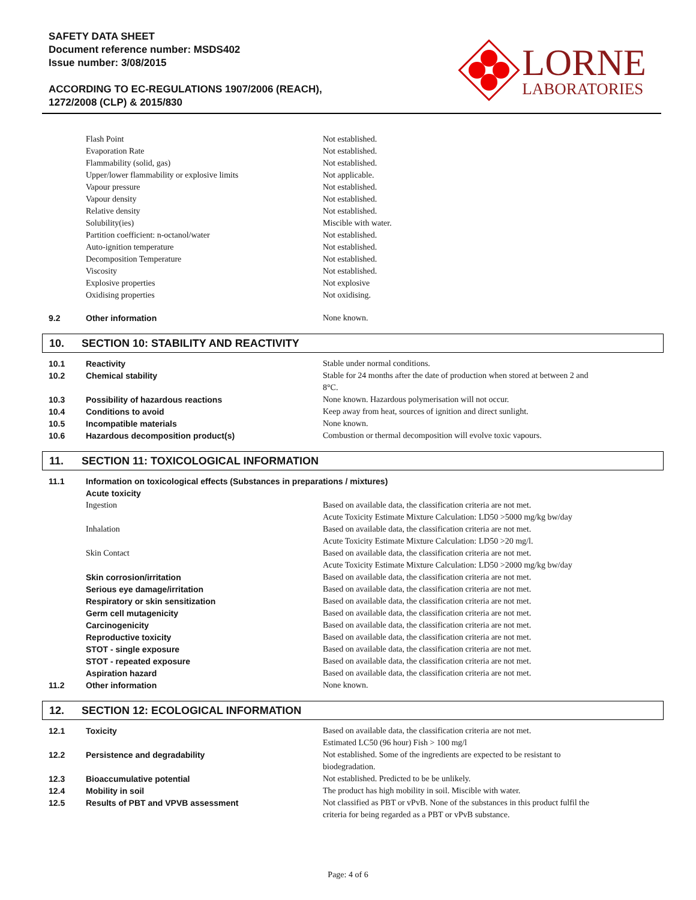SAFETY DATA SHEET
Document reference number: MSDS402
Issue number: 3/08/2015
ACCORDING TO EC-REGULATIONS 1907/2006 (REACH),
1272/2008 (CLP) & 2015/830
LORNE
LABORATORIES
| | Flash Point | Not established. |
| | Evaporation Rate | Not established. |
| | Flammability (solid, gas) | Not established. |
| | Upper/lower flammability or explosive limits | Not applicable. |
| | Vapour pressure | Not established. |
| | Vapour density | Not established. |
| | Relative density | Not established. |
| | Solubility(ies) | Miscible with water. |
| | Partition coefficient: n-octanol/water | Not established. |
| | Auto-ignition temperature | Not established. |
| | Decomposition Temperature | Not established. |
| | Viscosity | Not established. |
| | Explosive properties | Not explosive |
| | Oxidising properties | Not oxidising. |
| 9.2 | Other information | None known. |
10. SECTION 10: STABILITY AND REACTIVITY
| 10.1 | Reactivity | Stable under normal conditions. |
| 10.2 | Chemical stability | Stable for 24 months after the date of production when stored at between 2 and 8°C. |
| 10.3 | Possibility of hazardous reactions | None known. Hazardous polymerisation will not occur. |
| 10.4 | Conditions to avoid | Keep away from heat, sources of ignition and direct sunlight. |
| 10.5 | Incompatible materials | None known. |
| 10.6 | Hazardous decomposition product(s) | Combustion or thermal decomposition will evolve toxic vapours. |
11. SECTION 11: TOXICOLOGICAL INFORMATION
| 11.1 | Information on toxicological effects (Substances in preparations / mixtures) | |
| | Acute toxicity | |
| | Ingestion | Based on available data, the classification criteria are not met. Acute Toxicity Estimate Mixture Calculation: LD50 >5000 mg/kg bw/day |
| | Inhalation | Based on available data, the classification criteria are not met. Acute Toxicity Estimate Mixture Calculation: LD50 >20 mg/l. |
| | Skin Contact | Based on available data, the classification criteria are not met. Acute Toxicity Estimate Mixture Calculation: LD50 >2000 mg/kg bw/day |
| | Skin corrosion/irritation | Based on available data, the classification criteria are not met. |
| | Serious eye damage/irritation | Based on available data, the classification criteria are not met. |
| | Respiratory or skin sensitization | Based on available data, the classification criteria are not met. |
| | Germ cell mutagenicity | Based on available data, the classification criteria are not met. |
| | Carcinogenicity | Based on available data, the classification criteria are not met. |
| | Reproductive toxicity | Based on available data, the classification criteria are not met. |
| | STOT - single exposure | Based on available data, the classification criteria are not met. |
| | STOT - repeated exposure | Based on available data, the classification criteria are not met. |
| | Aspiration hazard | Based on available data, the classification criteria are not met. |
| 11.2 | Other information | None known. |
12. SECTION 12: ECOLOGICAL INFORMATION
| 12.1 | Toxicity | Based on available data, the classification criteria are not met. Estimated LC50 (96 hour) Fish > 100 mg/l |
| 12.2 | Persistence and degradability | Not established. Some of the ingredients are expected to be resistant to biodegradation. |
| 12.3 | Bioaccumulative potential | Not established. Predicted to be be unlikely. |
| 12.4 | Mobility in soil | The product has high mobility in soil. Miscible with water. |
| 12.5 | Results of PBT and VPVB assessment | Not classified as PBT or vPvB. None of the substances in this product fulfil the criteria for being regarded as a PBT or vPvB substance. |
Page: 4 of 6